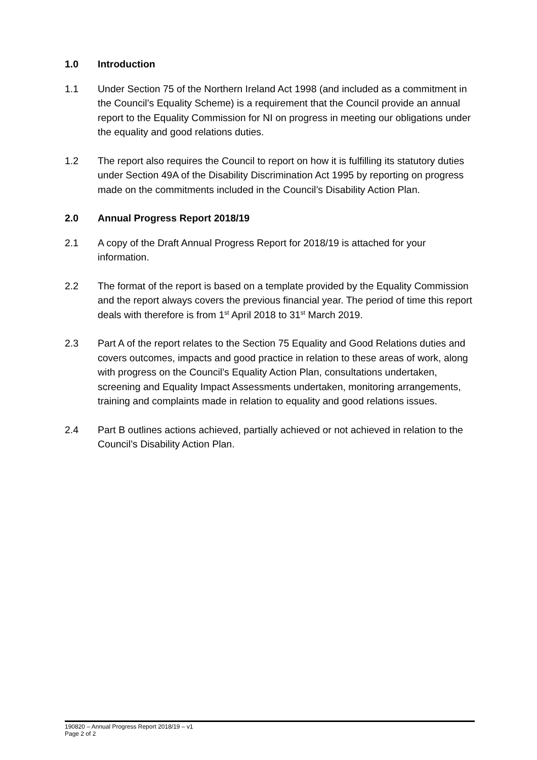1.0 Introduction
1.1 Under Section 75 of the Northern Ireland Act 1998 (and included as a commitment in the Council’s Equality Scheme) is a requirement that the Council provide an annual report to the Equality Commission for NI on progress in meeting our obligations under the equality and good relations duties.
1.2 The report also requires the Council to report on how it is fulfilling its statutory duties under Section 49A of the Disability Discrimination Act 1995 by reporting on progress made on the commitments included in the Council’s Disability Action Plan.
2.0 Annual Progress Report 2018/19
2.1 A copy of the Draft Annual Progress Report for 2018/19 is attached for your information.
2.2 The format of the report is based on a template provided by the Equality Commission and the report always covers the previous financial year. The period of time this report deals with therefore is from 1<sup>st</sup> April 2018 to 31<sup>st</sup> March 2019.
2.3 Part A of the report relates to the Section 75 Equality and Good Relations duties and covers outcomes, impacts and good practice in relation to these areas of work, along with progress on the Council’s Equality Action Plan, consultations undertaken, screening and Equality Impact Assessments undertaken, monitoring arrangements, training and complaints made in relation to equality and good relations issues.
2.4 Part B outlines actions achieved, partially achieved or not achieved in relation to the Council’s Disability Action Plan.
190820 – Annual Progress Report 2018/19 – v1
Page 2 of 2